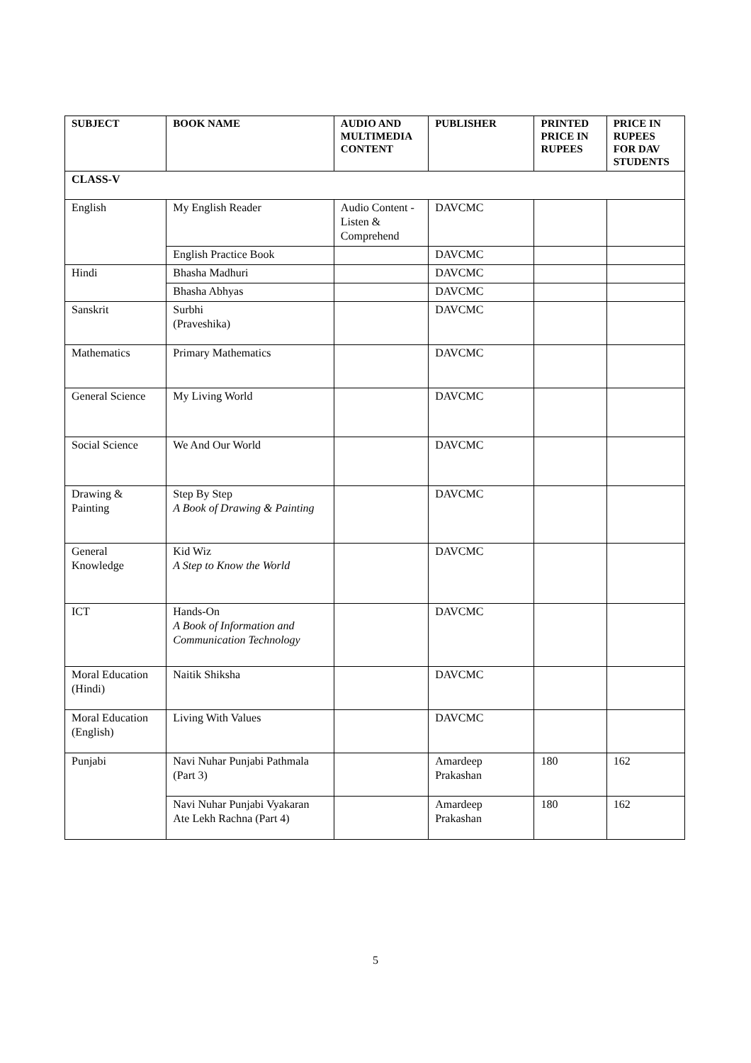| SUBJECT | BOOK NAME | AUDIO AND MULTIMEDIA CONTENT | PUBLISHER | PRINTED PRICE IN RUPEES | PRICE IN RUPEES FOR DAV STUDENTS |
| --- | --- | --- | --- | --- | --- |
| CLASS-V | | | | | |
| English | My English Reader | Audio Content - Listen & Comprehend | DAVCMC | | |
| | English Practice Book | | DAVCMC | | |
| Hindi | Bhasha Madhuri | | DAVCMC | | |
| | Bhasha Abhyas | | DAVCMC | | |
| Sanskrit | Surbhi (Praveshika) | | DAVCMC | | |
| Mathematics | Primary Mathematics | | DAVCMC | | |
| General Science | My Living World | | DAVCMC | | |
| Social Science | We And Our World | | DAVCMC | | |
| Drawing & Painting | Step By Step A Book of Drawing & Painting | | DAVCMC | | |
| General Knowledge | Kid Wiz A Step to Know the World | | DAVCMC | | |
| ICT | Hands-On A Book of Information and Communication Technology | | DAVCMC | | |
| Moral Education (Hindi) | Naitik Shiksha | | DAVCMC | | |
| Moral Education (English) | Living With Values | | DAVCMC | | |
| Punjabi | Navi Nuhar Punjabi Pathmala (Part 3) | | Amardeep Prakashan | 180 | 162 |
| | Navi Nuhar Punjabi Vyakaran Ate Lekh Rachna (Part 4) | | Amardeep Prakashan | 180 | 162 |
5